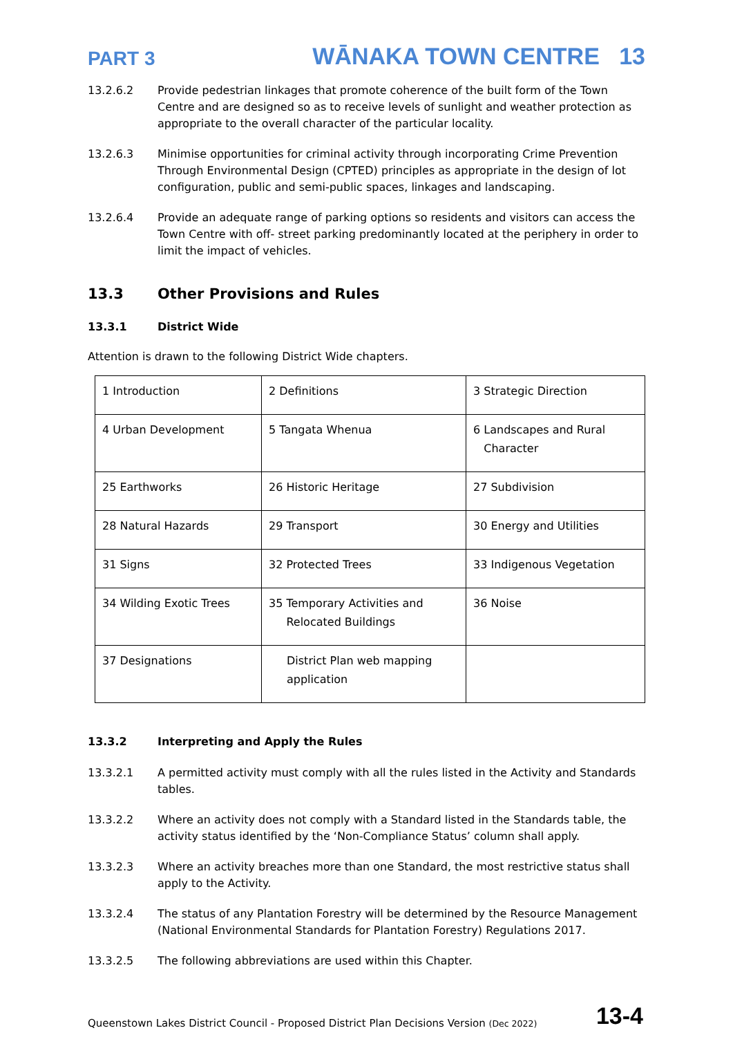PART 3 WĀNAKA TOWN CENTRE 13
13.2.6.2 Provide pedestrian linkages that promote coherence of the built form of the Town Centre and are designed so as to receive levels of sunlight and weather protection as appropriate to the overall character of the particular locality.
13.2.6.3 Minimise opportunities for criminal activity through incorporating Crime Prevention Through Environmental Design (CPTED) principles as appropriate in the design of lot configuration, public and semi-public spaces, linkages and landscaping.
13.2.6.4 Provide an adequate range of parking options so residents and visitors can access the Town Centre with off- street parking predominantly located at the periphery in order to limit the impact of vehicles.
13.3 Other Provisions and Rules
13.3.1 District Wide
Attention is drawn to the following District Wide chapters.
| 1 Introduction | 2 Definitions | 3 Strategic Direction |
| 4 Urban Development | 5 Tangata Whenua | 6 Landscapes and Rural Character |
| 25 Earthworks | 26 Historic Heritage | 27 Subdivision |
| 28 Natural Hazards | 29 Transport | 30 Energy and Utilities |
| 31 Signs | 32 Protected Trees | 33 Indigenous Vegetation |
| 34 Wilding Exotic Trees | 35 Temporary Activities and Relocated Buildings | 36 Noise |
| 37 Designations | District Plan web mapping application | |
13.3.2 Interpreting and Apply the Rules
13.3.2.1 A permitted activity must comply with all the rules listed in the Activity and Standards tables.
13.3.2.2 Where an activity does not comply with a Standard listed in the Standards table, the activity status identified by the ‘Non-Compliance Status’ column shall apply.
13.3.2.3 Where an activity breaches more than one Standard, the most restrictive status shall apply to the Activity.
13.3.2.4 The status of any Plantation Forestry will be determined by the Resource Management (National Environmental Standards for Plantation Forestry) Regulations 2017.
13.3.2.5 The following abbreviations are used within this Chapter.
Queenstown Lakes District Council - Proposed District Plan Decisions Version (Dec 2022) 13-4